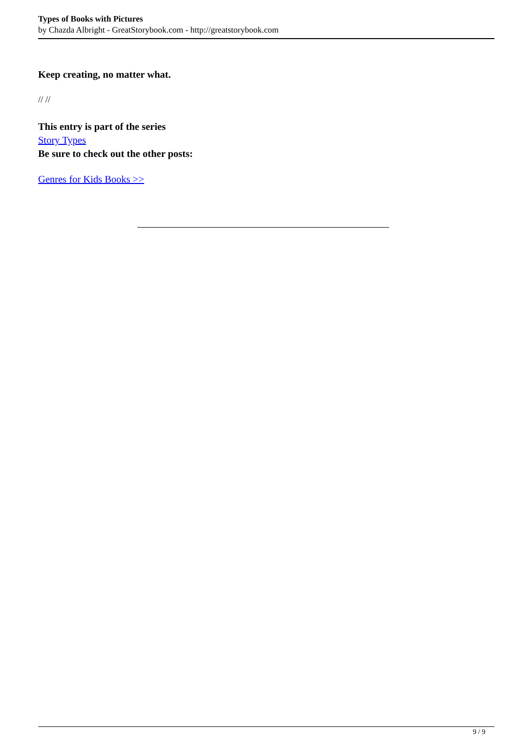Types of Books with Pictures
by Chazda Albright - GreatStorybook.com - http://greatstorybook.com
Keep creating, no matter what.
// //
This entry is part of the series
Story Types
Be sure to check out the other posts:
Genres for Kids Books >>
9 / 9